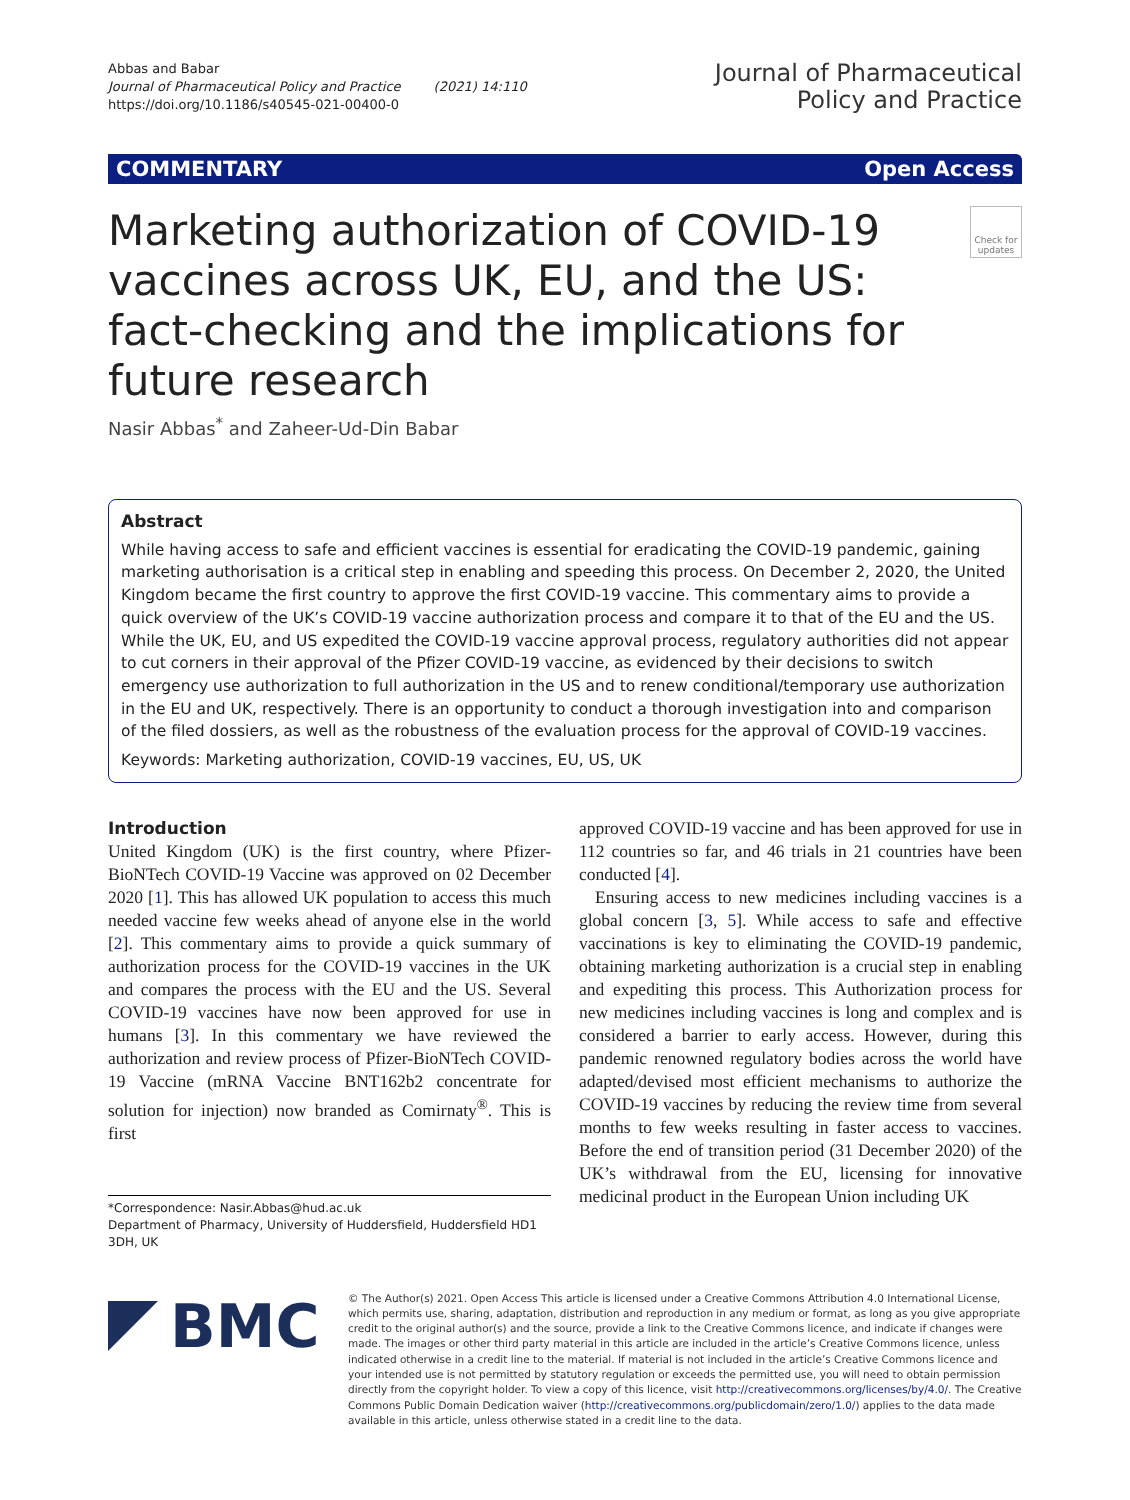Abbas and Babar
Journal of Pharmaceutical Policy and Practice (2021) 14:110
https://doi.org/10.1186/s40545-021-00400-0
Journal of Pharmaceutical
Policy and Practice
COMMENTARY Open Access
Marketing authorization of COVID-19 vaccines across UK, EU, and the US: fact-checking and the implications for future research
Check for updates
Nasir Abbas<sup>*</sup> and Zaheer-Ud-Din Babar
Abstract
While having access to safe and efficient vaccines is essential for eradicating the COVID-19 pandemic, gaining marketing authorisation is a critical step in enabling and speeding this process. On December 2, 2020, the United Kingdom became the first country to approve the first COVID-19 vaccine. This commentary aims to provide a quick overview of the UK’s COVID-19 vaccine authorization process and compare it to that of the EU and the US. While the UK, EU, and US expedited the COVID-19 vaccine approval process, regulatory authorities did not appear to cut corners in their approval of the Pfizer COVID-19 vaccine, as evidenced by their decisions to switch emergency use authorization to full authorization in the US and to renew conditional/temporary use authorization in the EU and UK, respectively. There is an opportunity to conduct a thorough investigation into and comparison of the filed dossiers, as well as the robustness of the evaluation process for the approval of COVID-19 vaccines.
Keywords: Marketing authorization, COVID-19 vaccines, EU, US, UK
Introduction
United Kingdom (UK) is the first country, where Pfizer-BioNTech COVID-19 Vaccine was approved on 02 December 2020 [1]. This has allowed UK population to access this much needed vaccine few weeks ahead of anyone else in the world [2]. This commentary aims to provide a quick summary of authorization process for the COVID-19 vaccines in the UK and compares the process with the EU and the US. Several COVID-19 vaccines have now been approved for use in humans [3]. In this commentary we have reviewed the authorization and review process of Pfizer-BioNTech COVID-19 Vaccine (mRNA Vaccine BNT162b2 concentrate for solution for injection) now branded as Comirnaty<sup>®</sup>. This is first
*Correspondence: Nasir.Abbas@hud.ac.uk
Department of Pharmacy, University of Huddersfield, Huddersfield HD1 3DH, UK
approved COVID-19 vaccine and has been approved for use in 112 countries so far, and 46 trials in 21 countries have been conducted [4].
Ensuring access to new medicines including vaccines is a global concern [3, 5]. While access to safe and effective vaccinations is key to eliminating the COVID-19 pandemic, obtaining marketing authorization is a crucial step in enabling and expediting this process. This Authorization process for new medicines including vaccines is long and complex and is considered a barrier to early access. However, during this pandemic renowned regulatory bodies across the world have adapted/devised most efficient mechanisms to authorize the COVID-19 vaccines by reducing the review time from several months to few weeks resulting in faster access to vaccines. Before the end of transition period (31 December 2020) of the UK’s withdrawal from the EU, licensing for innovative medicinal product in the European Union including UK
BMC
© The Author(s) 2021. Open Access This article is licensed under a Creative Commons Attribution 4.0 International License, which permits use, sharing, adaptation, distribution and reproduction in any medium or format, as long as you give appropriate credit to the original author(s) and the source, provide a link to the Creative Commons licence, and indicate if changes were made. The images or other third party material in this article are included in the article’s Creative Commons licence, unless indicated otherwise in a credit line to the material. If material is not included in the article’s Creative Commons licence and your intended use is not permitted by statutory regulation or exceeds the permitted use, you will need to obtain permission directly from the copyright holder. To view a copy of this licence, visit http://creativecommons.org/licenses/by/4.0/. The Creative Commons Public Domain Dedication waiver (http://creativecommons.org/publicdomain/zero/1.0/) applies to the data made available in this article, unless otherwise stated in a credit line to the data.